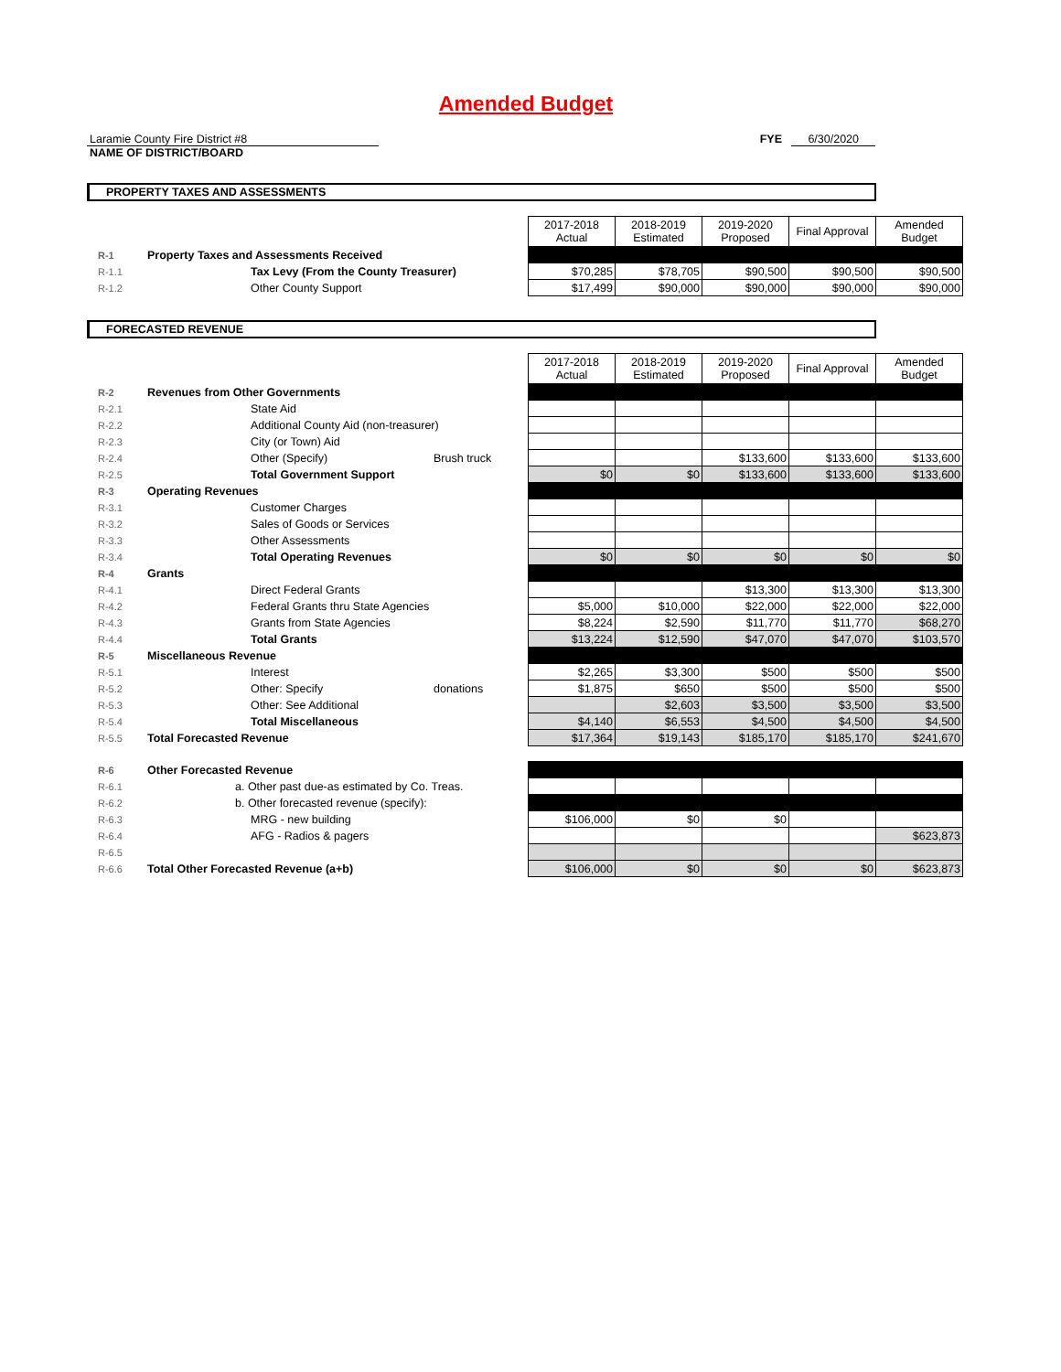Amended Budget
Laramie County Fire District #8
NAME OF DISTRICT/BOARD
FYE 6/30/2020
PROPERTY TAXES AND ASSESSMENTS
| | | | 2017-2018 Actual | 2018-2019 Estimated | 2019-2020 Proposed | Final Approval | Amended Budget |
| R-1 | Property Taxes and Assessments Received | | | | | | |
| R-1.1 | Tax Levy (From the County Treasurer) | | $70,285 | $78,705 | $90,500 | $90,500 | $90,500 |
| R-1.2 | Other County Support | | $17,499 | $90,000 | $90,000 | $90,000 | $90,000 |
FORECASTED REVENUE
| | | | 2017-2018 Actual | 2018-2019 Estimated | 2019-2020 Proposed | Final Approval | Amended Budget |
| R-2 | Revenues from Other Governments | | | | | | |
| R-2.1 | State Aid | | | | | | |
| R-2.2 | Additional County Aid (non-treasurer) | | | | | | |
| R-2.3 | City (or Town) Aid | | | | | | |
| R-2.4 | Other (Specify) | Brush truck | | | $133,600 | $133,600 | $133,600 |
| R-2.5 | Total Government Support | | $0 | $0 | $133,600 | $133,600 | $133,600 |
| R-3 | Operating Revenues | | | | | | |
| R-3.1 | Customer Charges | | | | | | |
| R-3.2 | Sales of Goods or Services | | | | | | |
| R-3.3 | Other Assessments | | | | | | |
| R-3.4 | Total Operating Revenues | | $0 | $0 | $0 | $0 | $0 |
| R-4 | Grants | | | | | | |
| R-4.1 | Direct Federal Grants | | | | $13,300 | $13,300 | $13,300 |
| R-4.2 | Federal Grants thru State Agencies | | $5,000 | $10,000 | $22,000 | $22,000 | $22,000 |
| R-4.3 | Grants from State Agencies | | $8,224 | $2,590 | $11,770 | $11,770 | $68,270 |
| R-4.4 | Total Grants | | $13,224 | $12,590 | $47,070 | $47,070 | $103,570 |
| R-5 | Miscellaneous Revenue | | | | | | |
| R-5.1 | Interest | | $2,265 | $3,300 | $500 | $500 | $500 |
| R-5.2 | Other: Specify | donations | $1,875 | $650 | $500 | $500 | $500 |
| R-5.3 | Other: See Additional | | | $2,603 | $3,500 | $3,500 | $3,500 |
| R-5.4 | Total Miscellaneous | | $4,140 | $6,553 | $4,500 | $4,500 | $4,500 |
| R-5.5 | Total Forecasted Revenue | | $17,364 | $19,143 | $185,170 | $185,170 | $241,670 |
| R-6 | Other Forecasted Revenue | | | | | | |
| R-6.1 | a. Other past due-as estimated by Co. Treas. | | | | | | |
| R-6.2 | b. Other forecasted revenue (specify): | | | | | | |
| R-6.3 | MRG - new building | | $106,000 | $0 | $0 | | |
| R-6.4 | AFG - Radios & pagers | | | | | | $623,873 |
| R-6.5 | | | | | | | |
| R-6.6 | Total Other Forecasted Revenue (a+b) | | $106,000 | $0 | $0 | $0 | $623,873 |